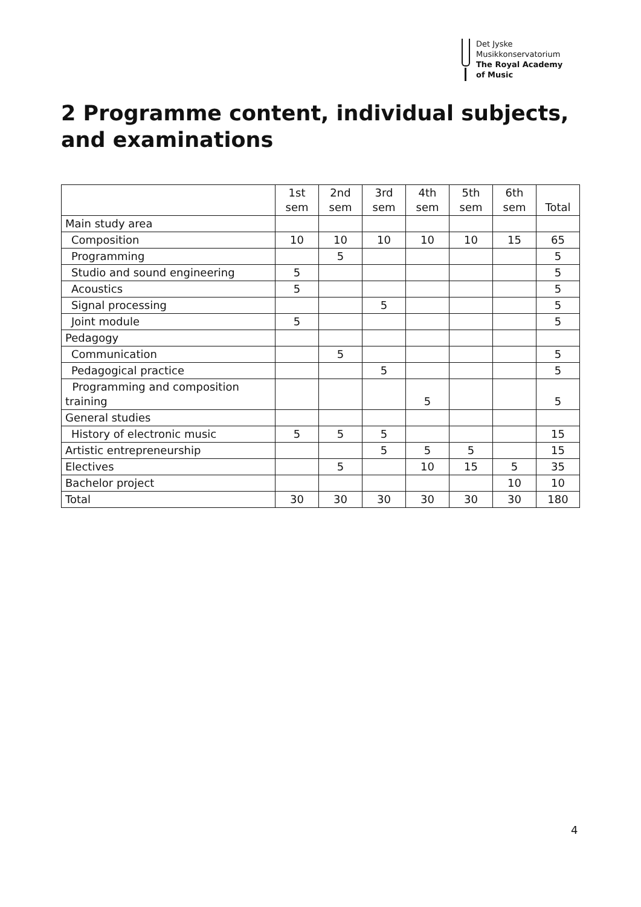Det Jyske
Musikkonservatorium
The Royal Academy
of Music
2 Programme content, individual subjects, and examinations
| | 1st sem | 2nd sem | 3rd sem | 4th sem | 5th sem | 6th sem | Total |
| --- | --- | --- | --- | --- | --- | --- | --- |
| Main study area | | | | | | | |
| Composition | 10 | 10 | 10 | 10 | 10 | 15 | 65 |
| Programming | | 5 | | | | | 5 |
| Studio and sound engineering | 5 | | | | | | 5 |
| Acoustics | 5 | | | | | | 5 |
| Signal processing | | | 5 | | | | 5 |
| Joint module | 5 | | | | | | 5 |
| Pedagogy | | | | | | | |
| Communication | | 5 | | | | | 5 |
| Pedagogical practice | | | 5 | | | | 5 |
| Programming and composition training | | | | 5 | | | 5 |
| General studies | | | | | | | |
| History of electronic music | 5 | 5 | 5 | | | | 15 |
| Artistic entrepreneurship | | | 5 | 5 | 5 | | 15 |
| Electives | | 5 | | 10 | 15 | 5 | 35 |
| Bachelor project | | | | | | 10 | 10 |
| Total | 30 | 30 | 30 | 30 | 30 | 30 | 180 |
4